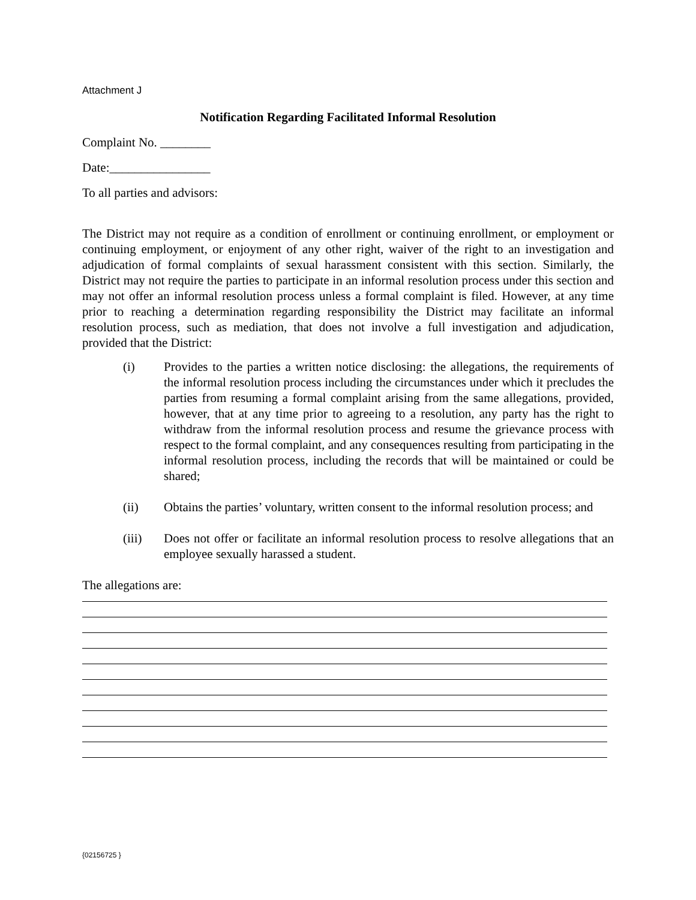Attachment J
Notification Regarding Facilitated Informal Resolution
Complaint No. ________
Date:________________
To all parties and advisors:
The District may not require as a condition of enrollment or continuing enrollment, or employment or continuing employment, or enjoyment of any other right, waiver of the right to an investigation and adjudication of formal complaints of sexual harassment consistent with this section. Similarly, the District may not require the parties to participate in an informal resolution process under this section and may not offer an informal resolution process unless a formal complaint is filed. However, at any time prior to reaching a determination regarding responsibility the District may facilitate an informal resolution process, such as mediation, that does not involve a full investigation and adjudication, provided that the District:
(i) Provides to the parties a written notice disclosing: the allegations, the requirements of the informal resolution process including the circumstances under which it precludes the parties from resuming a formal complaint arising from the same allegations, provided, however, that at any time prior to agreeing to a resolution, any party has the right to withdraw from the informal resolution process and resume the grievance process with respect to the formal complaint, and any consequences resulting from participating in the informal resolution process, including the records that will be maintained or could be shared;
(ii) Obtains the parties’ voluntary, written consent to the informal resolution process; and
(iii) Does not offer or facilitate an informal resolution process to resolve allegations that an employee sexually harassed a student.
The allegations are:
{02156725 }